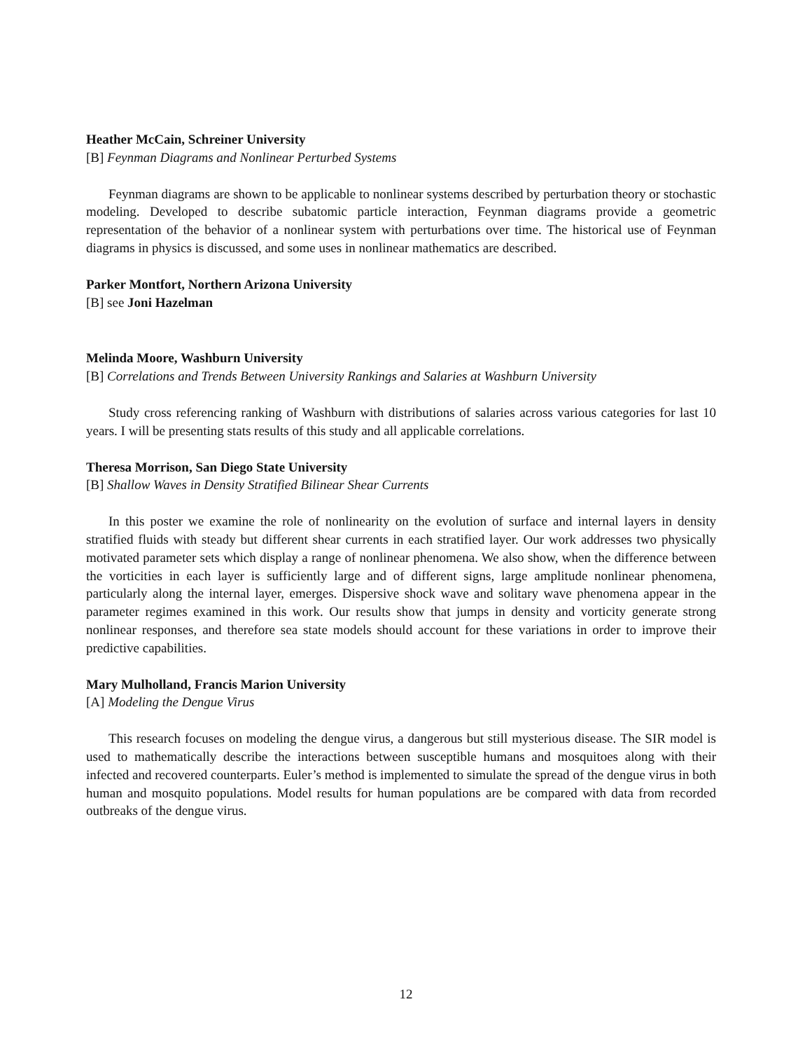Heather McCain, Schreiner University
[B] Feynman Diagrams and Nonlinear Perturbed Systems
Feynman diagrams are shown to be applicable to nonlinear systems described by perturbation theory or stochastic modeling. Developed to describe subatomic particle interaction, Feynman diagrams provide a geometric representation of the behavior of a nonlinear system with perturbations over time. The historical use of Feynman diagrams in physics is discussed, and some uses in nonlinear mathematics are described.
Parker Montfort, Northern Arizona University
[B] see Joni Hazelman
Melinda Moore, Washburn University
[B] Correlations and Trends Between University Rankings and Salaries at Washburn University
Study cross referencing ranking of Washburn with distributions of salaries across various categories for last 10 years. I will be presenting stats results of this study and all applicable correlations.
Theresa Morrison, San Diego State University
[B] Shallow Waves in Density Stratified Bilinear Shear Currents
In this poster we examine the role of nonlinearity on the evolution of surface and internal layers in density stratified fluids with steady but different shear currents in each stratified layer. Our work addresses two physically motivated parameter sets which display a range of nonlinear phenomena. We also show, when the difference between the vorticities in each layer is sufficiently large and of different signs, large amplitude nonlinear phenomena, particularly along the internal layer, emerges. Dispersive shock wave and solitary wave phenomena appear in the parameter regimes examined in this work. Our results show that jumps in density and vorticity generate strong nonlinear responses, and therefore sea state models should account for these variations in order to improve their predictive capabilities.
Mary Mulholland, Francis Marion University
[A] Modeling the Dengue Virus
This research focuses on modeling the dengue virus, a dangerous but still mysterious disease. The SIR model is used to mathematically describe the interactions between susceptible humans and mosquitoes along with their infected and recovered counterparts. Euler’s method is implemented to simulate the spread of the dengue virus in both human and mosquito populations. Model results for human populations are be compared with data from recorded outbreaks of the dengue virus.
12